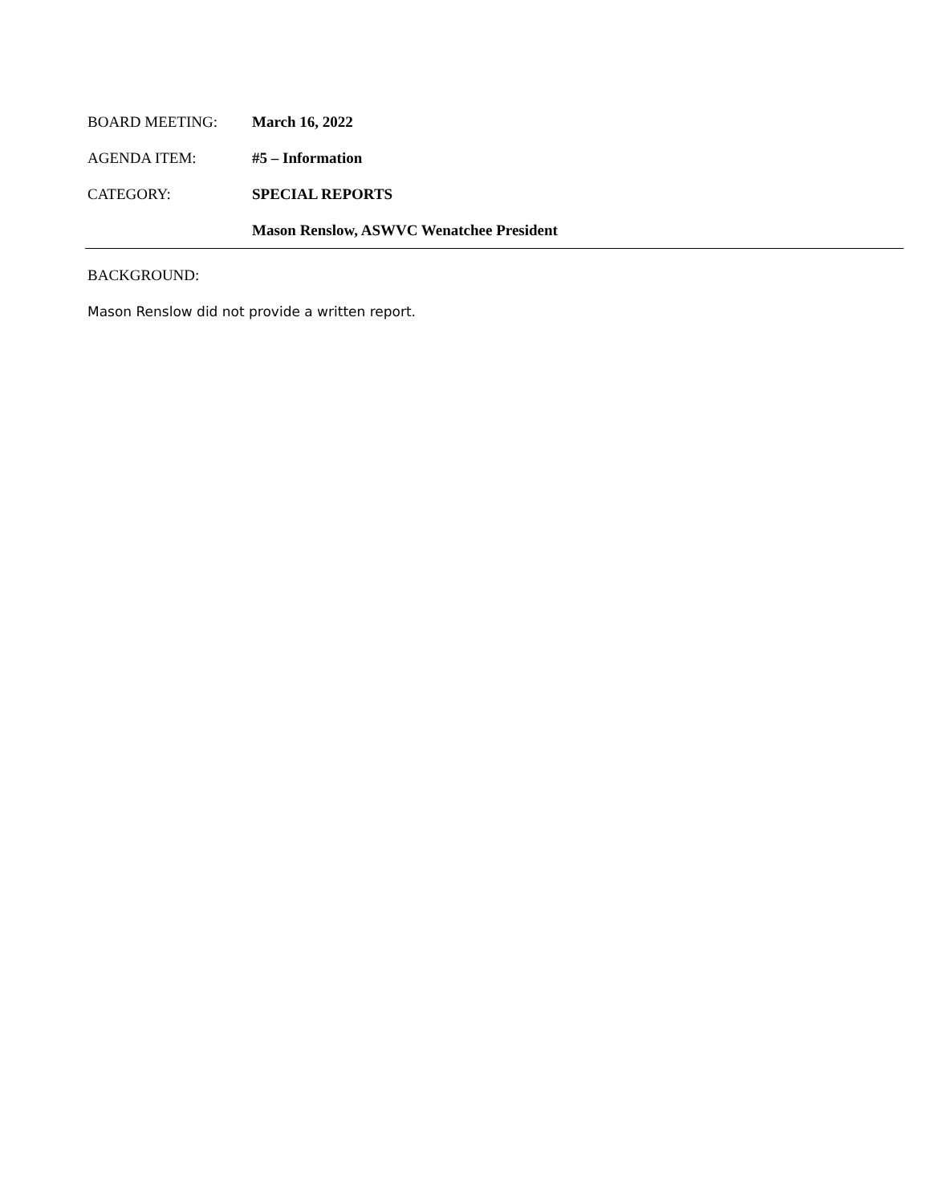BOARD MEETING: March 16, 2022
AGENDA ITEM: #5 – Information
CATEGORY: SPECIAL REPORTS
Mason Renslow, ASWVC Wenatchee President
BACKGROUND:
Mason Renslow did not provide a written report.